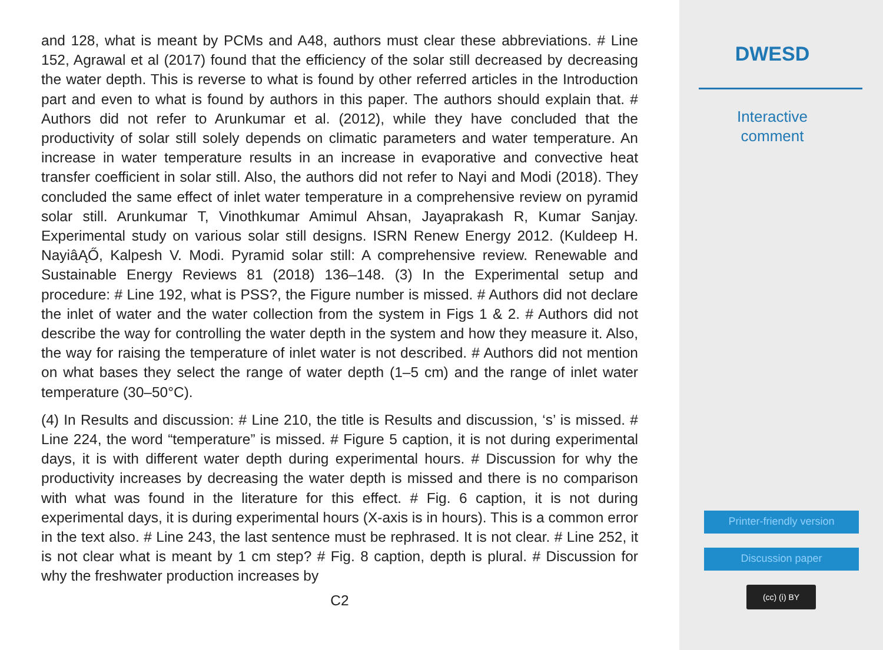and 128, what is meant by PCMs and A48, authors must clear these abbreviations. # Line 152, Agrawal et al (2017) found that the efficiency of the solar still decreased by decreasing the water depth. This is reverse to what is found by other referred articles in the Introduction part and even to what is found by authors in this paper. The authors should explain that. # Authors did not refer to Arunkumar et al. (2012), while they have concluded that the productivity of solar still solely depends on climatic parameters and water temperature. An increase in water temperature results in an increase in evaporative and convective heat transfer coefficient in solar still. Also, the authors did not refer to Nayi and Modi (2018). They concluded the same effect of inlet water temperature in a comprehensive review on pyramid solar still. Arunkumar T, Vinothkumar Amimul Ahsan, Jayaprakash R, Kumar Sanjay. Experimental study on various solar still designs. ISRN Renew Energy 2012. (Kuldeep H. NayiâĄŐ, Kalpesh V. Modi. Pyramid solar still: A comprehensive review. Renewable and Sustainable Energy Reviews 81 (2018) 136–148. (3) In the Experimental setup and procedure: # Line 192, what is PSS?, the Figure number is missed. # Authors did not declare the inlet of water and the water collection from the system in Figs 1 & 2. # Authors did not describe the way for controlling the water depth in the system and how they measure it. Also, the way for raising the temperature of inlet water is not described. # Authors did not mention on what bases they select the range of water depth (1–5 cm) and the range of inlet water temperature (30–50°C).
(4) In Results and discussion: # Line 210, the title is Results and discussion, ‘s’ is missed. # Line 224, the word “temperature” is missed. # Figure 5 caption, it is not during experimental days, it is with different water depth during experimental hours. # Discussion for why the productivity increases by decreasing the water depth is missed and there is no comparison with what was found in the literature for this effect. # Fig. 6 caption, it is not during experimental days, it is during experimental hours (X-axis is in hours). This is a common error in the text also. # Line 243, the last sentence must be rephrased. It is not clear. # Line 252, it is not clear what is meant by 1 cm step? # Fig. 8 caption, depth is plural. # Discussion for why the freshwater production increases by
C2
DWESD
Interactive
comment
Printer-friendly version
Discussion paper
(cc) (i) BY